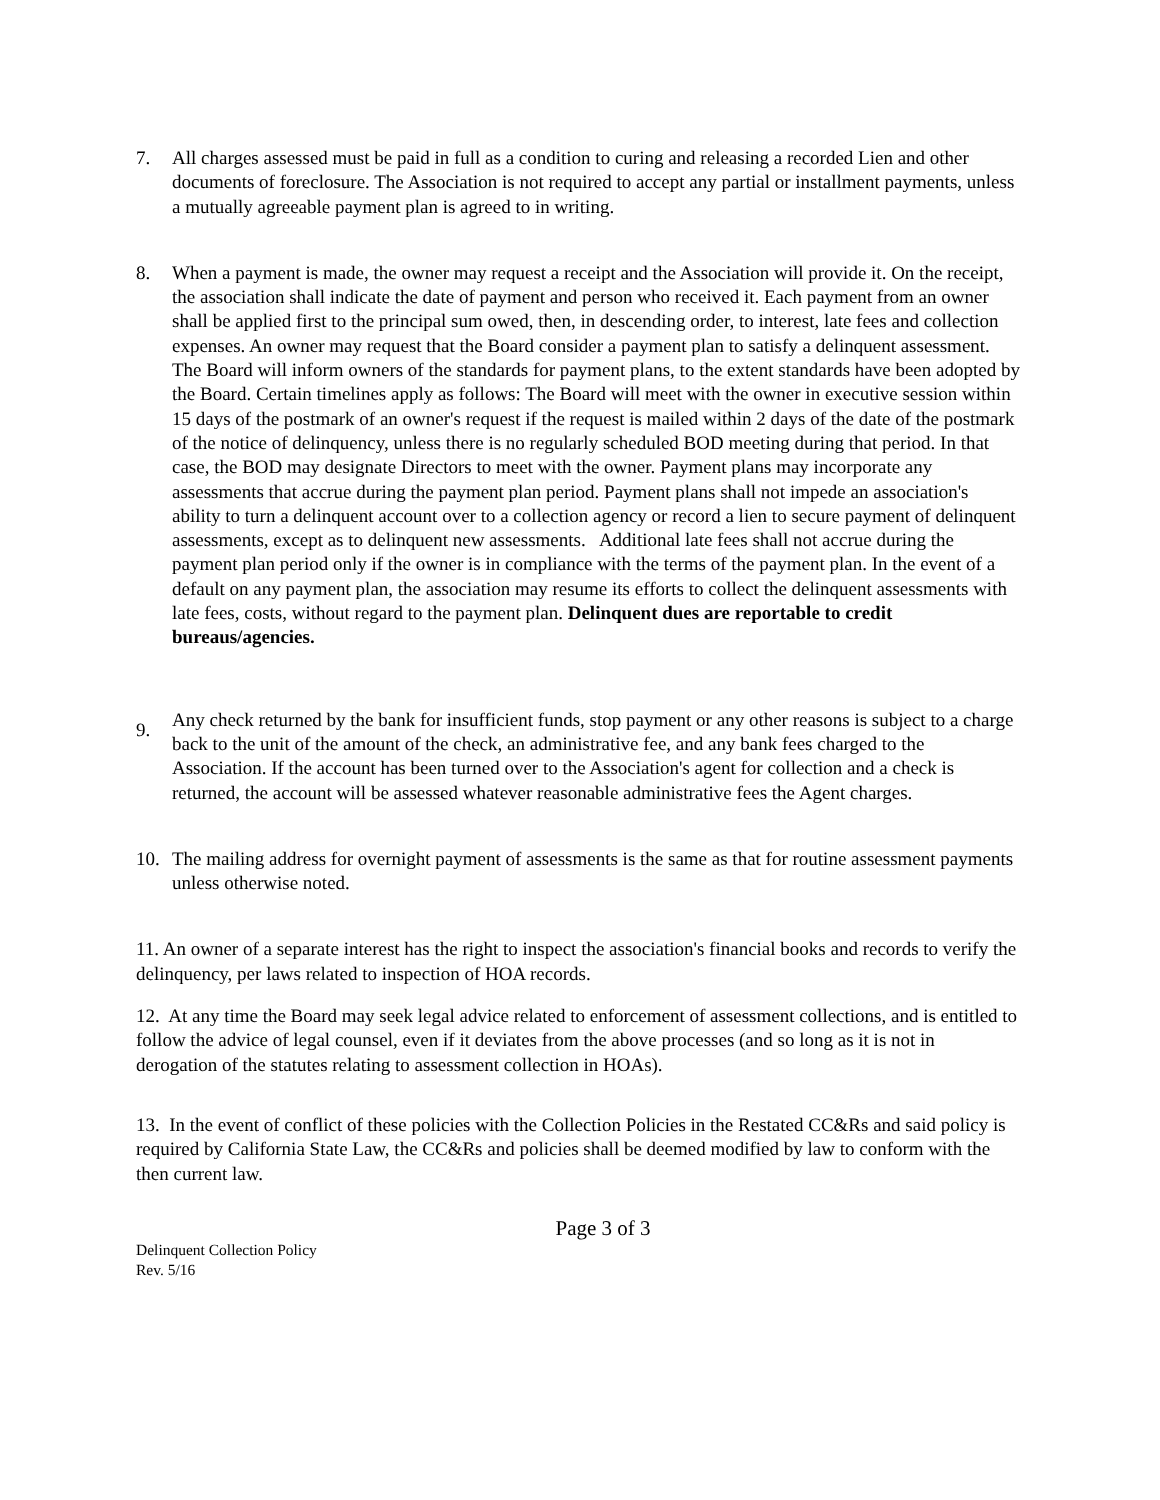7. All charges assessed must be paid in full as a condition to curing and releasing a recorded Lien and other documents of foreclosure. The Association is not required to accept any partial or installment payments, unless a mutually agreeable payment plan is agreed to in writing.
8. When a payment is made, the owner may request a receipt and the Association will provide it. On the receipt, the association shall indicate the date of payment and person who received it. Each payment from an owner shall be applied first to the principal sum owed, then, in descending order, to interest, late fees and collection expenses. An owner may request that the Board consider a payment plan to satisfy a delinquent assessment. The Board will inform owners of the standards for payment plans, to the extent standards have been adopted by the Board. Certain timelines apply as follows: The Board will meet with the owner in executive session within 15 days of the postmark of an owner's request if the request is mailed within 2 days of the date of the postmark of the notice of delinquency, unless there is no regularly scheduled BOD meeting during that period. In that case, the BOD may designate Directors to meet with the owner. Payment plans may incorporate any assessments that accrue during the payment plan period. Payment plans shall not impede an association's ability to turn a delinquent account over to a collection agency or record a lien to secure payment of delinquent assessments, except as to delinquent new assessments. Additional late fees shall not accrue during the payment plan period only if the owner is in compliance with the terms of the payment plan. In the event of a default on any payment plan, the association may resume its efforts to collect the delinquent assessments with late fees, costs, without regard to the payment plan. Delinquent dues are reportable to credit bureaus/agencies.
9.
Any check returned by the bank for insufficient funds, stop payment or any other reasons is subject to a charge back to the unit of the amount of the check, an administrative fee, and any bank fees charged to the Association. If the account has been turned over to the Association's agent for collection and a check is returned, the account will be assessed whatever reasonable administrative fees the Agent charges.
10. The mailing address for overnight payment of assessments is the same as that for routine assessment payments unless otherwise noted.
11. An owner of a separate interest has the right to inspect the association's financial books and records to verify the delinquency, per laws related to inspection of HOA records.
12. At any time the Board may seek legal advice related to enforcement of assessment collections, and is entitled to follow the advice of legal counsel, even if it deviates from the above processes (and so long as it is not in derogation of the statutes relating to assessment collection in HOAs).
13. In the event of conflict of these policies with the Collection Policies in the Restated CC&Rs and said policy is required by California State Law, the CC&Rs and policies shall be deemed modified by law to conform with the then current law.
Page 3 of 3
Delinquent Collection Policy
Rev. 5/16